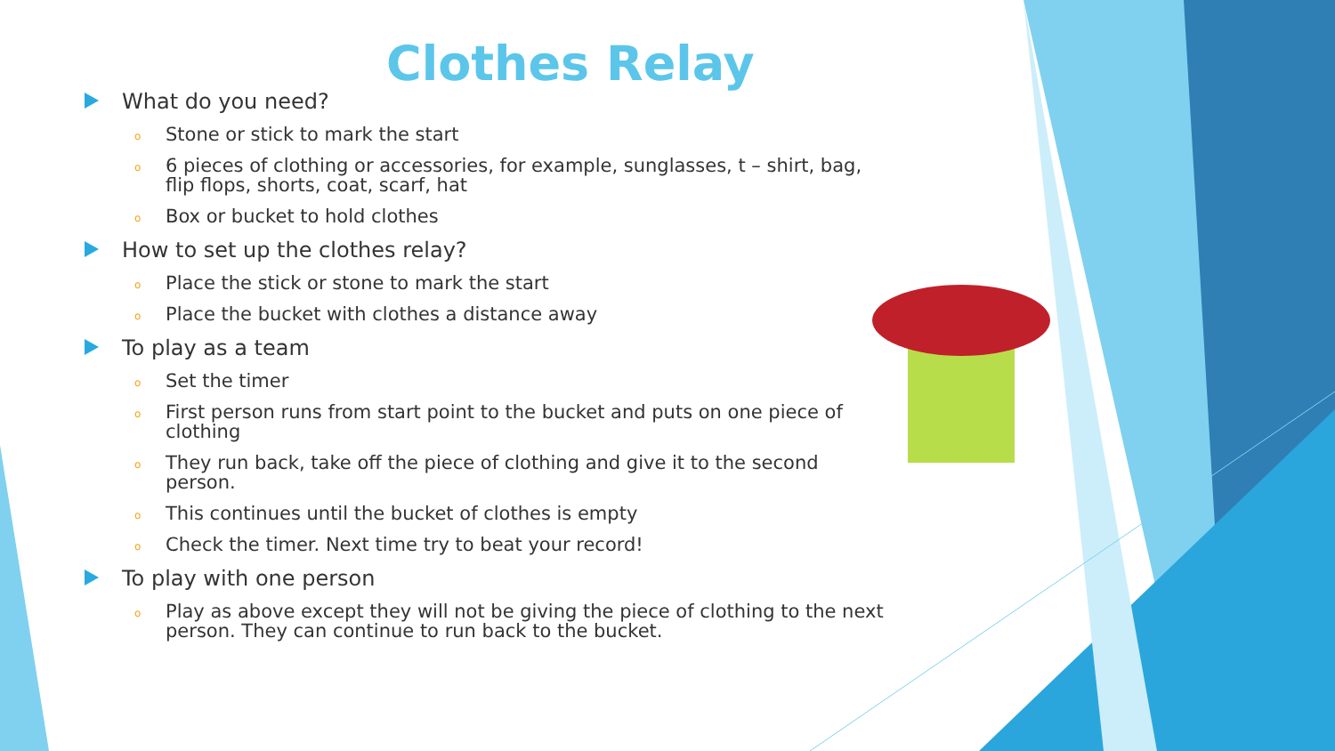Clothes Relay
What do you need?
o Stone or stick to mark the start
o 6 pieces of clothing or accessories, for example, sunglasses, t – shirt, bag, flip flops, shorts, coat, scarf, hat
o Box or bucket to hold clothes
How to set up the clothes relay?
o Place the stick or stone to mark the start
o Place the bucket with clothes a distance away
To play as a team
o Set the timer
o First person runs from start point to the bucket and puts on one piece of clothing
o They run back, take off the piece of clothing and give it to the second person.
o This continues until the bucket of clothes is empty
o Check the timer. Next time try to beat your record!
To play with one person
o Play as above except they will not be giving the piece of clothing to the next person. They can continue to run back to the bucket.